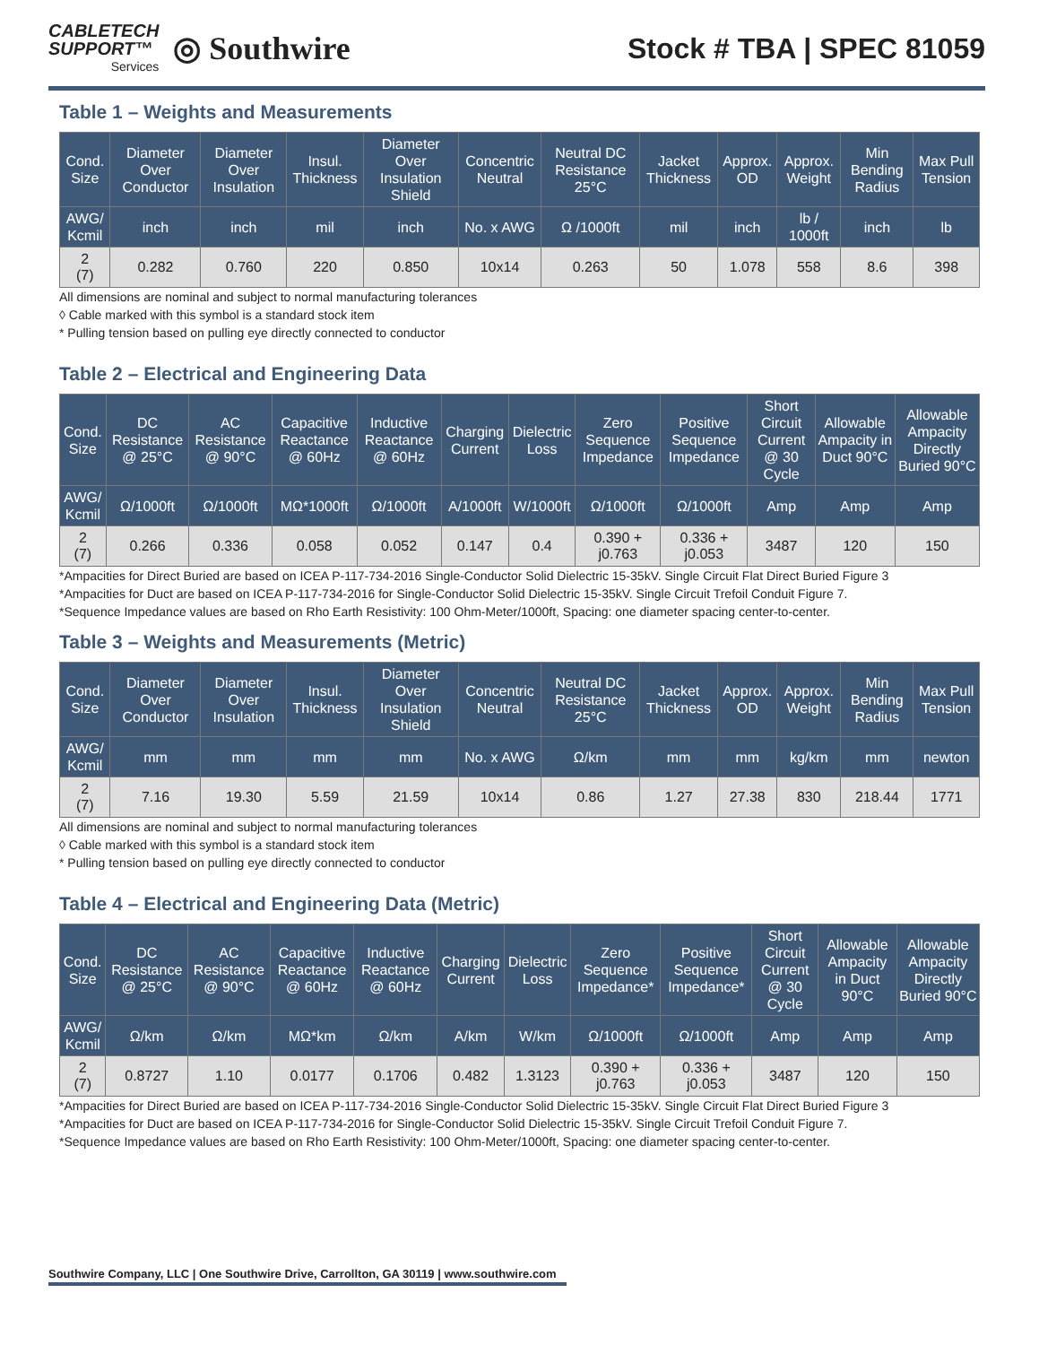CABLETECH
SUPPORT™
Services
◎ Southwire
Stock # TBA | SPEC 81059
Table 1 – Weights and Measurements
| Cond. Size | Diameter Over Conductor | Diameter Over Insulation | Insul. Thickness | Diameter Over Insulation Shield | Concentric Neutral | Neutral DC Resistance 25°C | Jacket Thickness | Approx. OD | Approx. Weight | Min Bending Radius | Max Pull Tension |
| --- | --- | --- | --- | --- | --- | --- | --- | --- | --- | --- | --- |
| AWG/ Kcmil | inch | inch | mil | inch | No. x AWG | Ω /1000ft | mil | inch | lb / 1000ft | inch | lb |
| 2 (7) | 0.282 | 0.760 | 220 | 0.850 | 10x14 | 0.263 | 50 | 1.078 | 558 | 8.6 | 398 |
All dimensions are nominal and subject to normal manufacturing tolerances
◊ Cable marked with this symbol is a standard stock item
* Pulling tension based on pulling eye directly connected to conductor
Table 2 – Electrical and Engineering Data
| Cond. Size | DC Resistance @ 25°C | AC Resistance @ 90°C | Capacitive Reactance @ 60Hz | Inductive Reactance @ 60Hz | Charging Current | Dielectric Loss | Zero Sequence Impedance | Positive Sequence Impedance | Short Circuit Current @ 30 Cycle | Allowable Ampacity in Duct 90°C | Allowable Ampacity Directly Buried 90°C |
| --- | --- | --- | --- | --- | --- | --- | --- | --- | --- | --- | --- |
| AWG/ Kcmil | Ω/1000ft | Ω/1000ft | MΩ*1000ft | Ω/1000ft | A/1000ft | W/1000ft | Ω/1000ft | Ω/1000ft | Amp | Amp | Amp |
| 2 (7) | 0.266 | 0.336 | 0.058 | 0.052 | 0.147 | 0.4 | 0.390 + j0.763 | 0.336 + j0.053 | 3487 | 120 | 150 |
*Ampacities for Direct Buried are based on ICEA P-117-734-2016 Single-Conductor Solid Dielectric 15-35kV. Single Circuit Flat Direct Buried Figure 3
*Ampacities for Duct are based on ICEA P-117-734-2016 for Single-Conductor Solid Dielectric 15-35kV. Single Circuit Trefoil Conduit Figure 7.
*Sequence Impedance values are based on Rho Earth Resistivity: 100 Ohm-Meter/1000ft, Spacing: one diameter spacing center-to-center.
Table 3 – Weights and Measurements (Metric)
| Cond. Size | Diameter Over Conductor | Diameter Over Insulation | Insul. Thickness | Diameter Over Insulation Shield | Concentric Neutral | Neutral DC Resistance 25°C | Jacket Thickness | Approx. OD | Approx. Weight | Min Bending Radius | Max Pull Tension |
| --- | --- | --- | --- | --- | --- | --- | --- | --- | --- | --- | --- |
| AWG/ Kcmil | mm | mm | mm | mm | No. x AWG | Ω/km | mm | mm | kg/km | mm | newton |
| 2 (7) | 7.16 | 19.30 | 5.59 | 21.59 | 10x14 | 0.86 | 1.27 | 27.38 | 830 | 218.44 | 1771 |
All dimensions are nominal and subject to normal manufacturing tolerances
◊ Cable marked with this symbol is a standard stock item
* Pulling tension based on pulling eye directly connected to conductor
Table 4 – Electrical and Engineering Data (Metric)
| Cond. Size | DC Resistance @ 25°C | AC Resistance @ 90°C | Capacitive Reactance @ 60Hz | Inductive Reactance @ 60Hz | Charging Current | Dielectric Loss | Zero Sequence Impedance* | Positive Sequence Impedance* | Short Circuit Current @ 30 Cycle | Allowable Ampacity in Duct 90°C | Allowable Ampacity Directly Buried 90°C |
| --- | --- | --- | --- | --- | --- | --- | --- | --- | --- | --- | --- |
| AWG/ Kcmil | Ω/km | Ω/km | MΩ*km | Ω/km | A/km | W/km | Ω/1000ft | Ω/1000ft | Amp | Amp | Amp |
| 2 (7) | 0.8727 | 1.10 | 0.0177 | 0.1706 | 0.482 | 1.3123 | 0.390 + j0.763 | 0.336 + j0.053 | 3487 | 120 | 150 |
*Ampacities for Direct Buried are based on ICEA P-117-734-2016 Single-Conductor Solid Dielectric 15-35kV. Single Circuit Flat Direct Buried Figure 3
*Ampacities for Duct are based on ICEA P-117-734-2016 for Single-Conductor Solid Dielectric 15-35kV. Single Circuit Trefoil Conduit Figure 7.
*Sequence Impedance values are based on Rho Earth Resistivity: 100 Ohm-Meter/1000ft, Spacing: one diameter spacing center-to-center.
Southwire Company, LLC | One Southwire Drive, Carrollton, GA 30119 | www.southwire.com